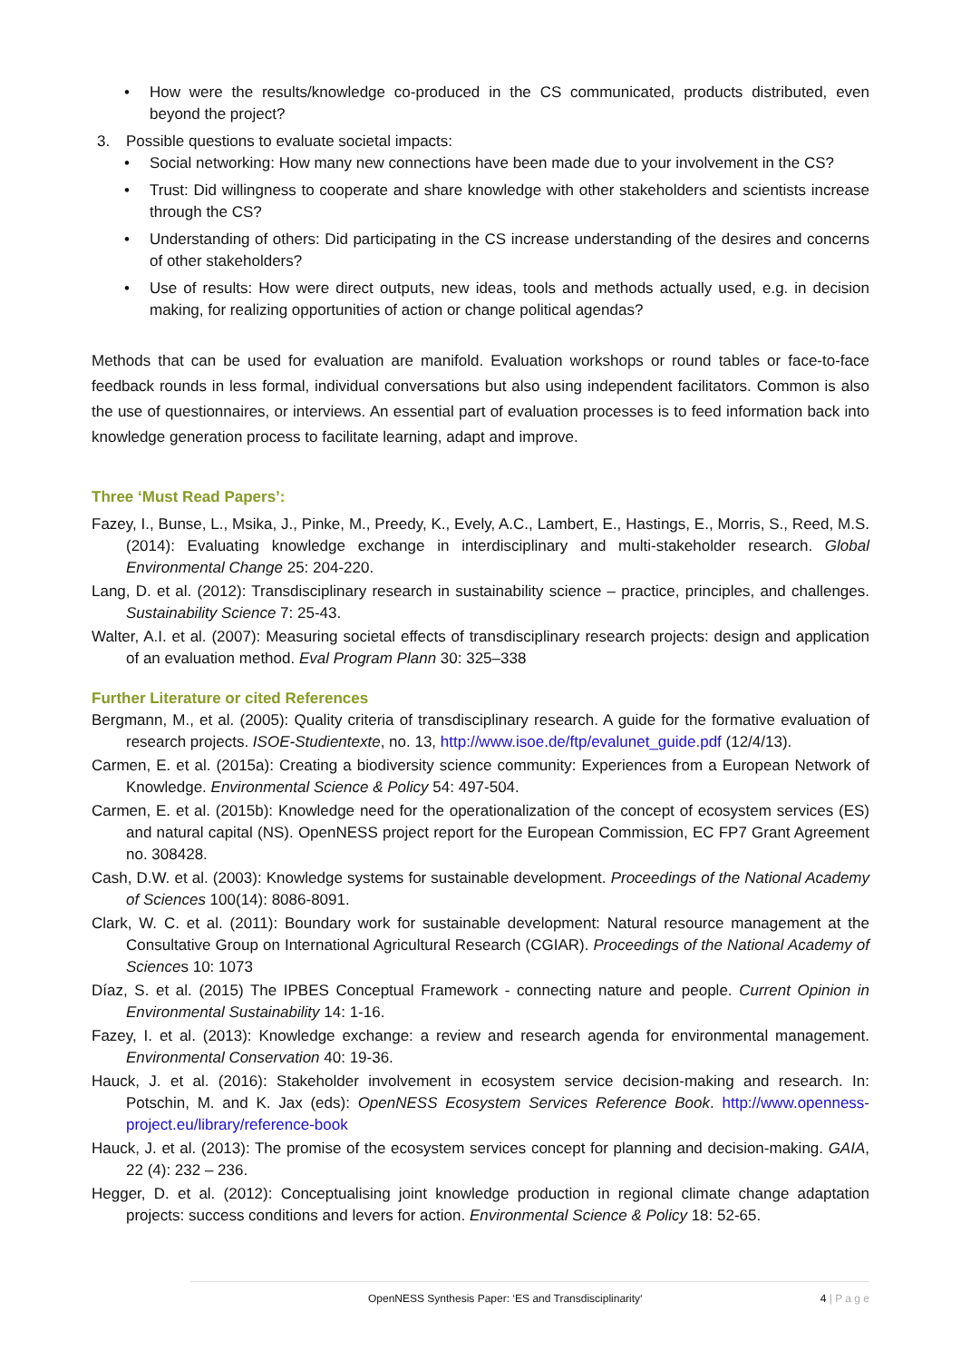• How were the results/knowledge co-produced in the CS communicated, products distributed, even beyond the project?
3. Possible questions to evaluate societal impacts:
• Social networking: How many new connections have been made due to your involvement in the CS?
• Trust: Did willingness to cooperate and share knowledge with other stakeholders and scientists increase through the CS?
• Understanding of others: Did participating in the CS increase understanding of the desires and concerns of other stakeholders?
• Use of results: How were direct outputs, new ideas, tools and methods actually used, e.g. in decision making, for realizing opportunities of action or change political agendas?
Methods that can be used for evaluation are manifold. Evaluation workshops or round tables or face-to-face feedback rounds in less formal, individual conversations but also using independent facilitators. Common is also the use of questionnaires, or interviews. An essential part of evaluation processes is to feed information back into knowledge generation process to facilitate learning, adapt and improve.
Three ‘Must Read Papers’:
Fazey, I., Bunse, L., Msika, J., Pinke, M., Preedy, K., Evely, A.C., Lambert, E., Hastings, E., Morris, S., Reed, M.S. (2014): Evaluating knowledge exchange in interdisciplinary and multi-stakeholder research. Global Environmental Change 25: 204-220.
Lang, D. et al. (2012): Transdisciplinary research in sustainability science – practice, principles, and challenges. Sustainability Science 7: 25-43.
Walter, A.I. et al. (2007): Measuring societal effects of transdisciplinary research projects: design and application of an evaluation method. Eval Program Plann 30: 325–338
Further Literature or cited References
Bergmann, M., et al. (2005): Quality criteria of transdisciplinary research. A guide for the formative evaluation of research projects. ISOE-Studientexte, no. 13, http://www.isoe.de/ftp/evalunet_guide.pdf (12/4/13).
Carmen, E. et al. (2015a): Creating a biodiversity science community: Experiences from a European Network of Knowledge. Environmental Science & Policy 54: 497-504.
Carmen, E. et al. (2015b): Knowledge need for the operationalization of the concept of ecosystem services (ES) and natural capital (NS). OpenNESS project report for the European Commission, EC FP7 Grant Agreement no. 308428.
Cash, D.W. et al. (2003): Knowledge systems for sustainable development. Proceedings of the National Academy of Sciences 100(14): 8086-8091.
Clark, W. C. et al. (2011): Boundary work for sustainable development: Natural resource management at the Consultative Group on International Agricultural Research (CGIAR). Proceedings of the National Academy of Sciences 10: 1073
Díaz, S. et al. (2015) The IPBES Conceptual Framework - connecting nature and people. Current Opinion in Environmental Sustainability 14: 1-16.
Fazey, I. et al. (2013): Knowledge exchange: a review and research agenda for environmental management. Environmental Conservation 40: 19-36.
Hauck, J. et al. (2016): Stakeholder involvement in ecosystem service decision-making and research. In: Potschin, M. and K. Jax (eds): OpenNESS Ecosystem Services Reference Book. http://www.openness-project.eu/library/reference-book
Hauck, J. et al. (2013): The promise of the ecosystem services concept for planning and decision-making. GAIA, 22 (4): 232 – 236.
Hegger, D. et al. (2012): Conceptualising joint knowledge production in regional climate change adaptation projects: success conditions and levers for action. Environmental Science & Policy 18: 52-65.
OpenNESS Synthesis Paper: ‘ES and Transdisciplinarity‘4 | P a g e